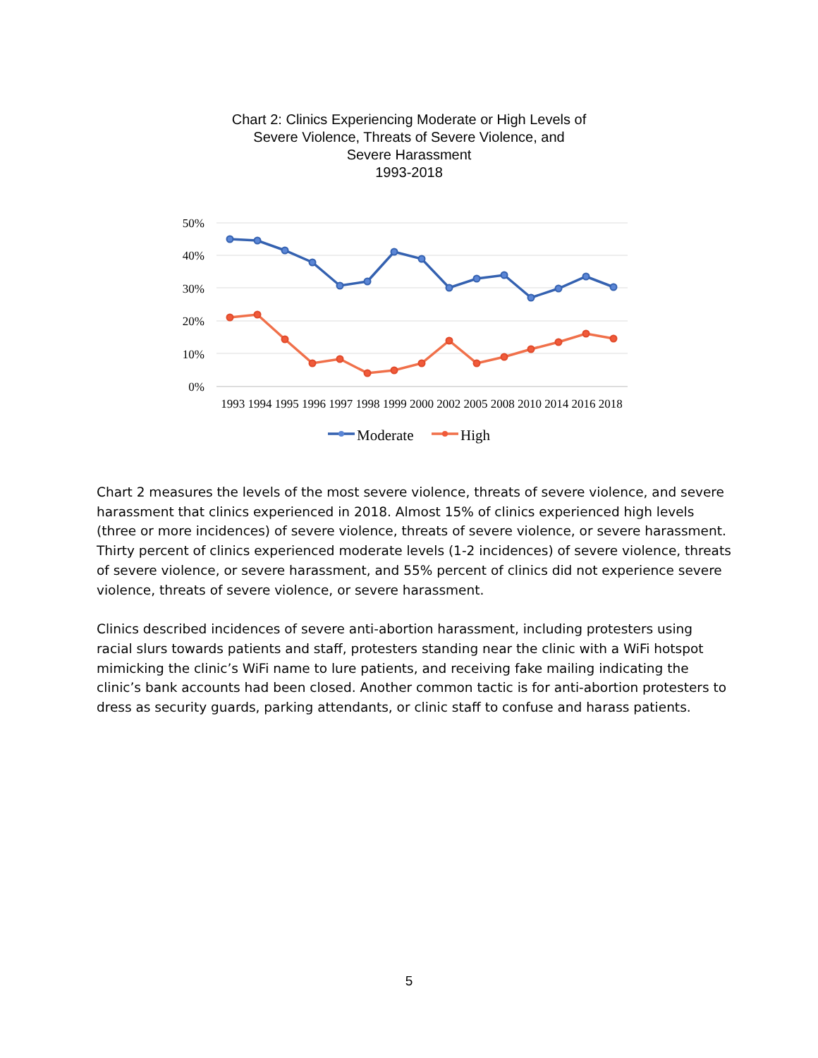Chart 2: Clinics Experiencing Moderate or High Levels of
Severe Violence, Threats of Severe Violence, and
Severe Harassment
1993-2018
50%
40%
30%
20%
10%
0%
1993 1994 1995 1996 1997 1998 1999 2000 2002 2005 2008 2010 2014 2016 2018
Moderate
High
Chart 2 measures the levels of the most severe violence, threats of severe violence, and severe harassment that clinics experienced in 2018. Almost 15% of clinics experienced high levels (three or more incidences) of severe violence, threats of severe violence, or severe harassment. Thirty percent of clinics experienced moderate levels (1-2 incidences) of severe violence, threats of severe violence, or severe harassment, and 55% percent of clinics did not experience severe violence, threats of severe violence, or severe harassment.
Clinics described incidences of severe anti-abortion harassment, including protesters using racial slurs towards patients and staff, protesters standing near the clinic with a WiFi hotspot mimicking the clinic’s WiFi name to lure patients, and receiving fake mailing indicating the clinic’s bank accounts had been closed. Another common tactic is for anti-abortion protesters to dress as security guards, parking attendants, or clinic staff to confuse and harass patients.
5